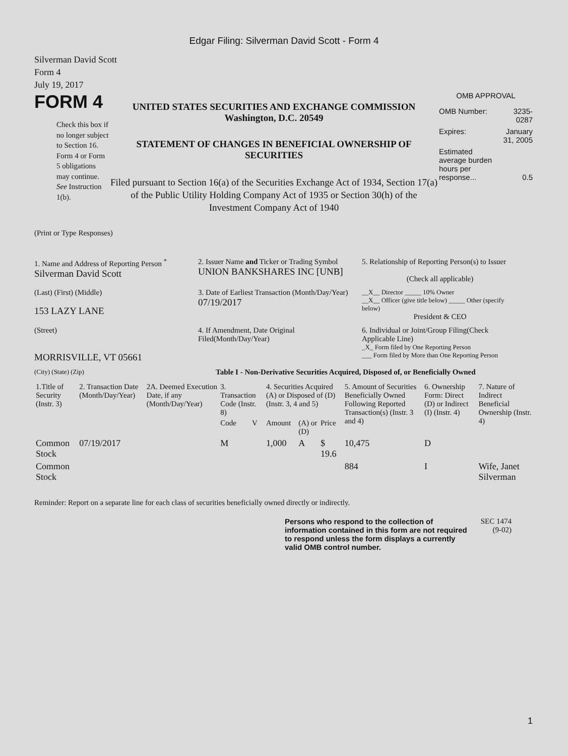Edgar Filing: Silverman David Scott - Form 4
Silverman David Scott
Form 4
July 19, 2017
FORM 4
Check this box if no longer subject to Section 16. Form 4 or Form 5 obligations may continue. See Instruction 1(b).
UNITED STATES SECURITIES AND EXCHANGE COMMISSION
Washington, D.C. 20549
STATEMENT OF CHANGES IN BENEFICIAL OWNERSHIP OF SECURITIES
Filed pursuant to Section 16(a) of the Securities Exchange Act of 1934, Section 17(a) of the Public Utility Holding Company Act of 1935 or Section 30(h) of the Investment Company Act of 1940
OMB APPROVAL
| OMB Number: | 3235-0287 |
| Expires: | January 31, 2005 |
| Estimated average burden hours per response... | 0.5 |
(Print or Type Responses)
1. Name and Address of Reporting Person <sup>*</sup>
Silverman David Scott
2. Issuer Name and Ticker or Trading Symbol
UNION BANKSHARES INC [UNB]
5. Relationship of Reporting Person(s) to Issuer
(Check all applicable)
(Last) (First) (Middle)
153 LAZY LANE
3. Date of Earliest Transaction (Month/Day/Year)
07/19/2017
__X__ Director _____ 10% Owner
__X__ Officer (give title below) _____ Other (specify below)
President & CEO
(Street)
MORRISVILLE, VT 05661
4. If Amendment, Date Original Filed(Month/Day/Year)
6. Individual or Joint/Group Filing(Check Applicable Line)
_X_ Form filed by One Reporting Person
___ Form filed by More than One Reporting Person
(City) (State) (Zip)
Table I - Non-Derivative Securities Acquired, Disposed of, or Beneficially Owned
| 1.Title of Security (Instr. 3) | 2. Transaction Date (Month/Day/Year) | 2A. Deemed Execution Date, if any (Month/Day/Year) | 3. Transaction Code (Instr. 8) | | 4. Securities Acquired (A) or Disposed of (D) (Instr. 3, 4 and 5) | | | 5. Amount of Securities Beneficially Owned Following Reported Transaction(s) (Instr. 3 and 4) | 6. Ownership Form: Direct (D) or Indirect (I) (Instr. 4) | 7. Nature of Indirect Beneficial Ownership (Instr. 4) |
| --- | --- | --- | --- | --- | --- | --- | --- | --- | --- | --- |
| | | | Code | V | Amount | (A) or (D) | Price | | | |
| Common Stock | 07/19/2017 | | M | | 1,000 | A | $ 19.6 | 10,475 | D | |
| Common Stock | | | | | | | | 884 | I | Wife, Janet Silverman |
Reminder: Report on a separate line for each class of securities beneficially owned directly or indirectly.
Persons who respond to the collection of information contained in this form are not required to respond unless the form displays a currently valid OMB control number.
SEC 1474
(9-02)
1